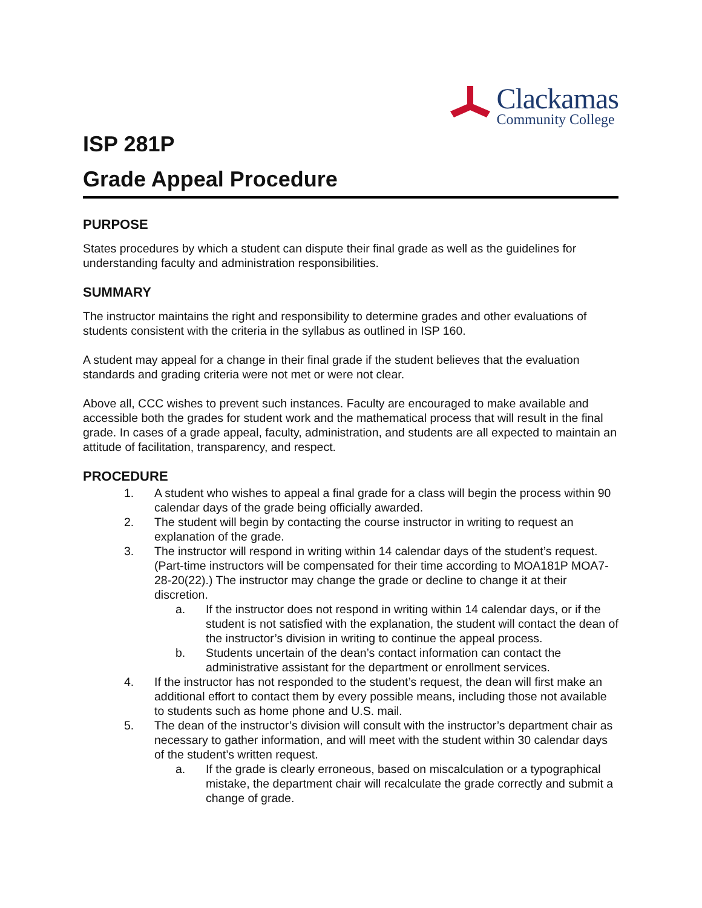Clackamas
Community College
ISP 281P
Grade Appeal Procedure
PURPOSE
States procedures by which a student can dispute their final grade as well as the guidelines for understanding faculty and administration responsibilities.
SUMMARY
The instructor maintains the right and responsibility to determine grades and other evaluations of students consistent with the criteria in the syllabus as outlined in ISP 160.
A student may appeal for a change in their final grade if the student believes that the evaluation standards and grading criteria were not met or were not clear.
Above all, CCC wishes to prevent such instances. Faculty are encouraged to make available and accessible both the grades for student work and the mathematical process that will result in the final grade. In cases of a grade appeal, faculty, administration, and students are all expected to maintain an attitude of facilitation, transparency, and respect.
PROCEDURE
1. A student who wishes to appeal a final grade for a class will begin the process within 90 calendar days of the grade being officially awarded.
2. The student will begin by contacting the course instructor in writing to request an explanation of the grade.
3. The instructor will respond in writing within 14 calendar days of the student’s request. (Part-time instructors will be compensated for their time according to MOA181P MOA7-28-20(22).) The instructor may change the grade or decline to change it at their discretion.
a. If the instructor does not respond in writing within 14 calendar days, or if the student is not satisfied with the explanation, the student will contact the dean of the instructor’s division in writing to continue the appeal process.
b. Students uncertain of the dean’s contact information can contact the administrative assistant for the department or enrollment services.
4. If the instructor has not responded to the student’s request, the dean will first make an additional effort to contact them by every possible means, including those not available to students such as home phone and U.S. mail.
5. The dean of the instructor’s division will consult with the instructor’s department chair as necessary to gather information, and will meet with the student within 30 calendar days of the student’s written request.
a. If the grade is clearly erroneous, based on miscalculation or a typographical mistake, the department chair will recalculate the grade correctly and submit a change of grade.